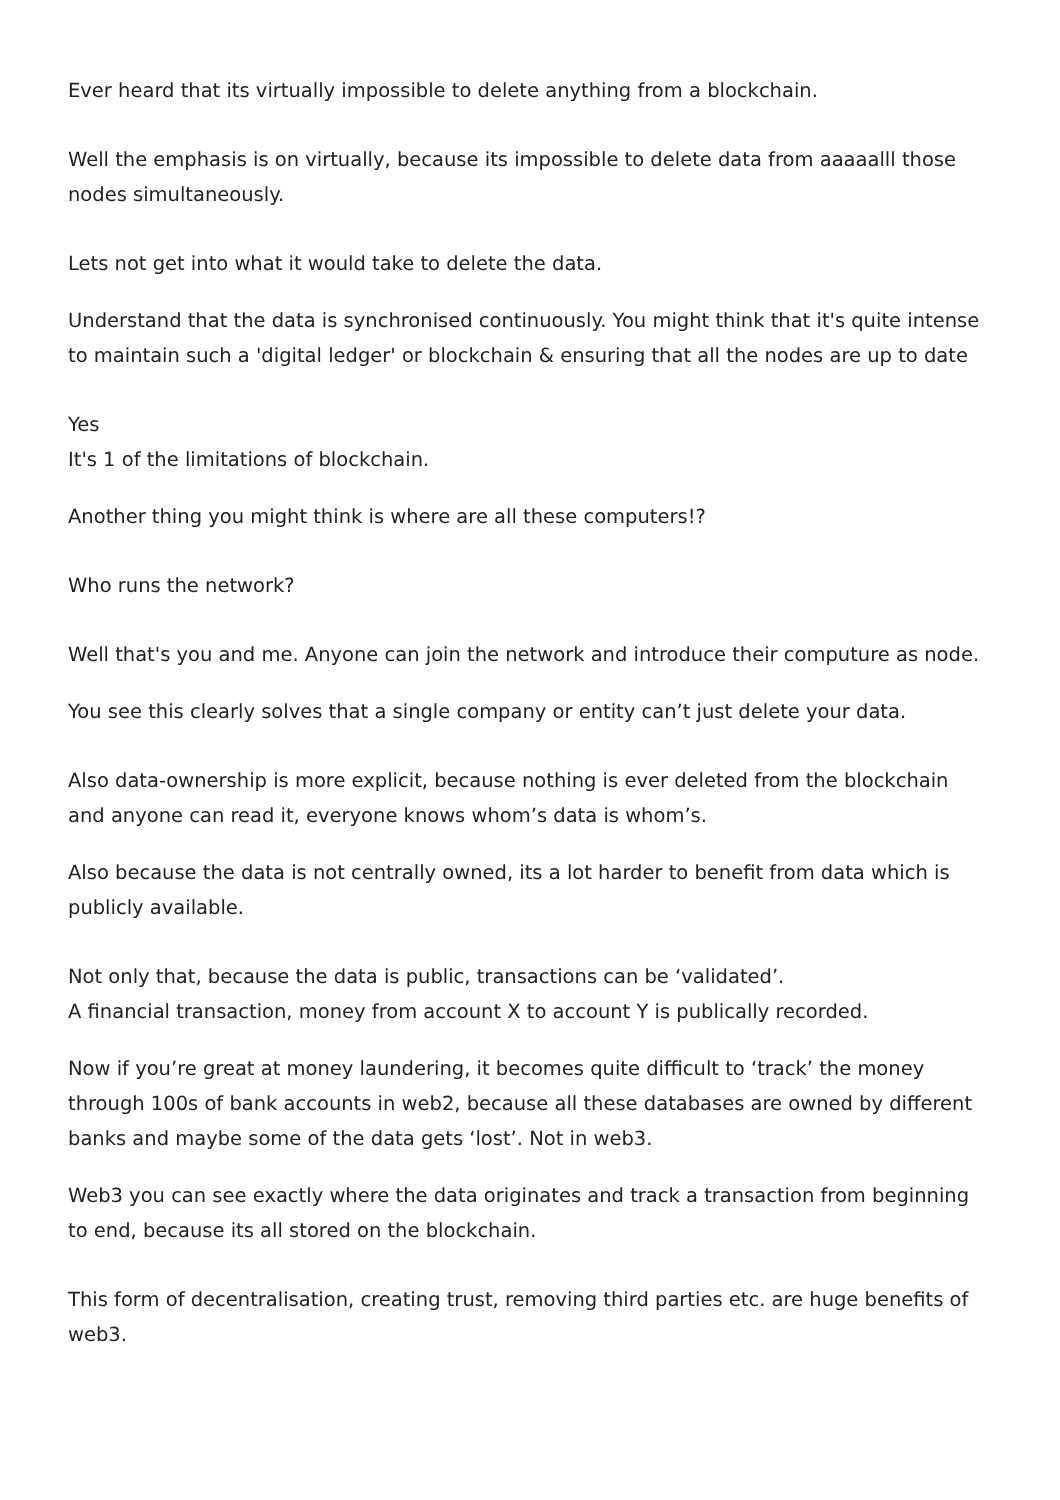Ever heard that its virtually impossible to delete anything from a blockchain.
Well the emphasis is on virtually, because its impossible to delete data from aaaaalll those nodes simultaneously.
Lets not get into what it would take to delete the data.
Understand that the data is synchronised continuously. You might think that it's quite intense to maintain such a 'digital ledger' or blockchain & ensuring that all the nodes are up to date
Yes
It's 1 of the limitations of blockchain.
Another thing you might think is where are all these computers!?
Who runs the network?
Well that's you and me. Anyone can join the network and introduce their computure as node.
You see this clearly solves that a single company or entity can’t just delete your data.
Also data-ownership is more explicit, because nothing is ever deleted from the blockchain and anyone can read it, everyone knows whom’s data is whom’s.
Also because the data is not centrally owned, its a lot harder to benefit from data which is publicly available.
Not only that, because the data is public, transactions can be ‘validated’.
A financial transaction, money from account X to account Y is publically recorded.
Now if you’re great at money laundering, it becomes quite difficult to ‘track’ the money through 100s of bank accounts in web2, because all these databases are owned by different banks and maybe some of the data gets ‘lost’. Not in web3.
Web3 you can see exactly where the data originates and track a transaction from beginning to end, because its all stored on the blockchain.
This form of decentralisation, creating trust, removing third parties etc. are huge benefits of web3.